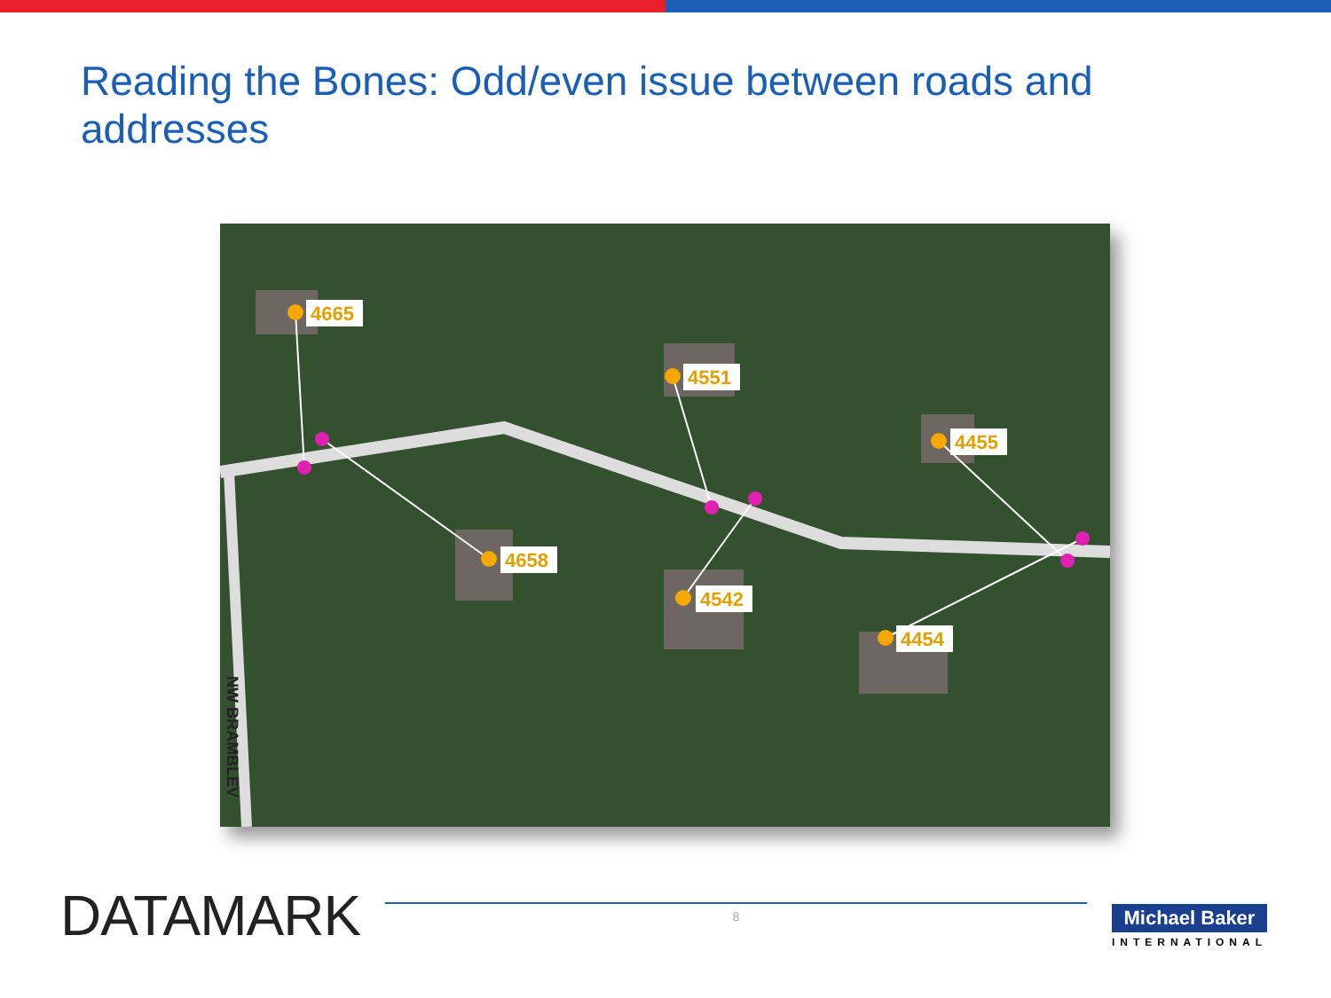Reading the Bones: Odd/even issue between roads and addresses
4665
4658
4551
4542
4455
4454
NW BRAMBLEV
DATAMARK
8
Michael Baker
INTERNATIONAL